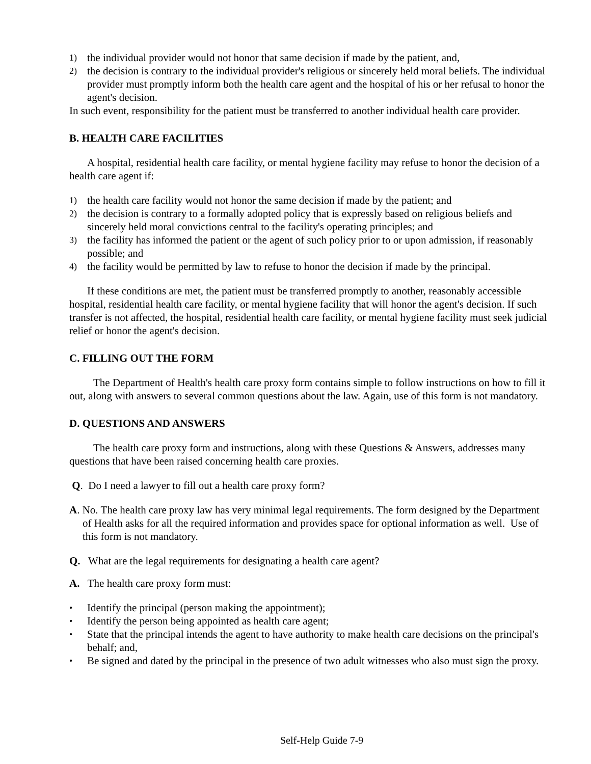1) the individual provider would not honor that same decision if made by the patient, and,
2) the decision is contrary to the individual provider's religious or sincerely held moral beliefs. The individual provider must promptly inform both the health care agent and the hospital of his or her refusal to honor the agent's decision.
In such event, responsibility for the patient must be transferred to another individual health care provider.
B. HEALTH CARE FACILITIES
A hospital, residential health care facility, or mental hygiene facility may refuse to honor the decision of a health care agent if:
1) the health care facility would not honor the same decision if made by the patient; and
2) the decision is contrary to a formally adopted policy that is expressly based on religious beliefs and sincerely held moral convictions central to the facility's operating principles; and
3) the facility has informed the patient or the agent of such policy prior to or upon admission, if reasonably possible; and
4) the facility would be permitted by law to refuse to honor the decision if made by the principal.
If these conditions are met, the patient must be transferred promptly to another, reasonably accessible hospital, residential health care facility, or mental hygiene facility that will honor the agent's decision. If such transfer is not affected, the hospital, residential health care facility, or mental hygiene facility must seek judicial relief or honor the agent's decision.
C. FILLING OUT THE FORM
The Department of Health's health care proxy form contains simple to follow instructions on how to fill it out, along with answers to several common questions about the law. Again, use of this form is not mandatory.
D. QUESTIONS AND ANSWERS
The health care proxy form and instructions, along with these Questions & Answers, addresses many questions that have been raised concerning health care proxies.
Q. Do I need a lawyer to fill out a health care proxy form?
A. No. The health care proxy law has very minimal legal requirements. The form designed by the Department of Health asks for all the required information and provides space for optional information as well. Use of this form is not mandatory.
Q. What are the legal requirements for designating a health care agent?
A. The health care proxy form must:
• Identify the principal (person making the appointment);
• Identify the person being appointed as health care agent;
• State that the principal intends the agent to have authority to make health care decisions on the principal's behalf; and,
• Be signed and dated by the principal in the presence of two adult witnesses who also must sign the proxy.
Self-Help Guide 7-9